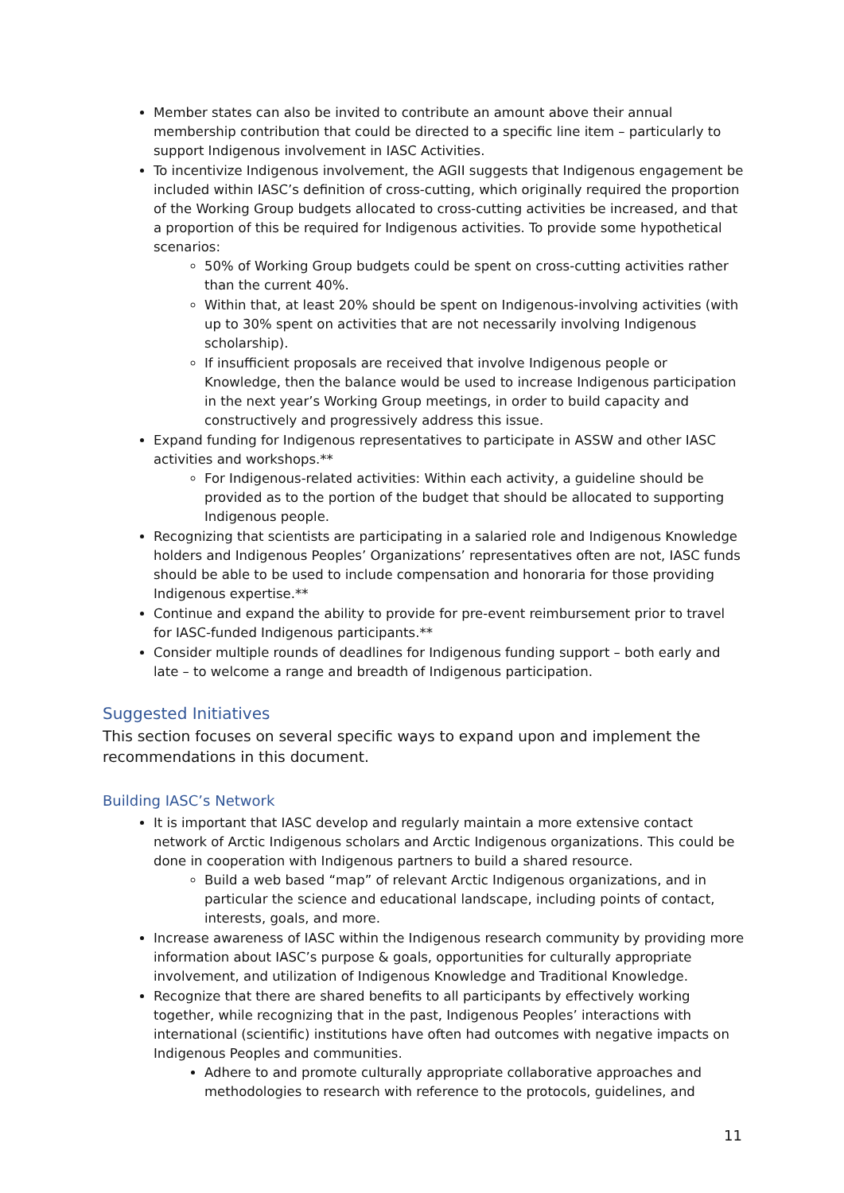Member states can also be invited to contribute an amount above their annual membership contribution that could be directed to a specific line item – particularly to support Indigenous involvement in IASC Activities.
To incentivize Indigenous involvement, the AGII suggests that Indigenous engagement be included within IASC’s definition of cross-cutting, which originally required the proportion of the Working Group budgets allocated to cross-cutting activities be increased, and that a proportion of this be required for Indigenous activities. To provide some hypothetical scenarios:
50% of Working Group budgets could be spent on cross-cutting activities rather than the current 40%.
Within that, at least 20% should be spent on Indigenous-involving activities (with up to 30% spent on activities that are not necessarily involving Indigenous scholarship).
If insufficient proposals are received that involve Indigenous people or Knowledge, then the balance would be used to increase Indigenous participation in the next year’s Working Group meetings, in order to build capacity and constructively and progressively address this issue.
Expand funding for Indigenous representatives to participate in ASSW and other IASC activities and workshops.**
For Indigenous-related activities: Within each activity, a guideline should be provided as to the portion of the budget that should be allocated to supporting Indigenous people.
Recognizing that scientists are participating in a salaried role and Indigenous Knowledge holders and Indigenous Peoples’ Organizations’ representatives often are not, IASC funds should be able to be used to include compensation and honoraria for those providing Indigenous expertise.**
Continue and expand the ability to provide for pre-event reimbursement prior to travel for IASC-funded Indigenous participants.**
Consider multiple rounds of deadlines for Indigenous funding support – both early and late – to welcome a range and breadth of Indigenous participation.
Suggested Initiatives
This section focuses on several specific ways to expand upon and implement the recommendations in this document.
Building IASC’s Network
It is important that IASC develop and regularly maintain a more extensive contact network of Arctic Indigenous scholars and Arctic Indigenous organizations. This could be done in cooperation with Indigenous partners to build a shared resource.
Build a web based “map” of relevant Arctic Indigenous organizations, and in particular the science and educational landscape, including points of contact, interests, goals, and more.
Increase awareness of IASC within the Indigenous research community by providing more information about IASC’s purpose & goals, opportunities for culturally appropriate involvement, and utilization of Indigenous Knowledge and Traditional Knowledge.
Recognize that there are shared benefits to all participants by effectively working together, while recognizing that in the past, Indigenous Peoples’ interactions with international (scientific) institutions have often had outcomes with negative impacts on Indigenous Peoples and communities.
Adhere to and promote culturally appropriate collaborative approaches and methodologies to research with reference to the protocols, guidelines, and
11